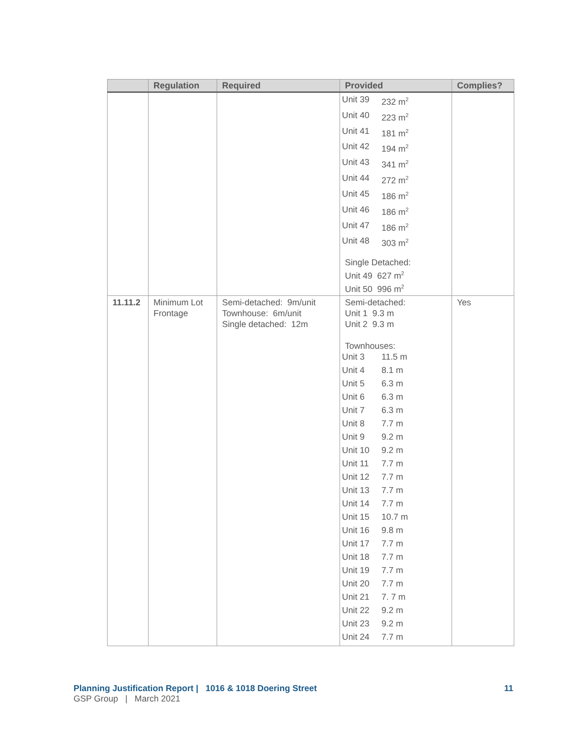| | Regulation | Required | Provided | Complies? |
| --- | --- | --- | --- | --- |
| | | | / Unit 39 / 232 m<sup>2</sup> / / Unit 40 / 223 m<sup>2</sup> / / Unit 41 / 181 m<sup>2</sup> / / Unit 42 / 194 m<sup>2</sup> / / Unit 43 / 341 m<sup>2</sup> / / Unit 44 / 272 m<sup>2</sup> / / Unit 45 / 186 m<sup>2</sup> / / Unit 46 / 186 m<sup>2</sup> / / Unit 47 / 186 m<sup>2</sup> / / Unit 48 / 303 m<sup>2</sup> / Single Detached: Unit 49 627 m<sup>2</sup> Unit 50 996 m<sup>2</sup> | |
| 11.11.2 | Minimum Lot Frontage | Semi-detached: 9m/unit Townhouse: 6m/unit Single detached: 12m | Semi-detached: Unit 1 9.3 m Unit 2 9.3 m Townhouses: / Unit 3 / 11.5 m / / Unit 4 / 8.1 m / / Unit 5 / 6.3 m / / Unit 6 / 6.3 m / / Unit 7 / 6.3 m / / Unit 8 / 7.7 m / / Unit 9 / 9.2 m / / Unit 10 / 9.2 m / / Unit 11 / 7.7 m / / Unit 12 / 7.7 m / / Unit 13 / 7.7 m / / Unit 14 / 7.7 m / / Unit 15 / 10.7 m / / Unit 16 / 9.8 m / / Unit 17 / 7.7 m / / Unit 18 / 7.7 m / / Unit 19 / 7.7 m / / Unit 20 / 7.7 m / / Unit 21 / 7. 7 m / / Unit 22 / 9.2 m / / Unit 23 / 9.2 m / / Unit 24 / 7.7 m / | Yes |
Planning Justification Report | 1016 & 1018 Doering Street 11
GSP Group | March 2021